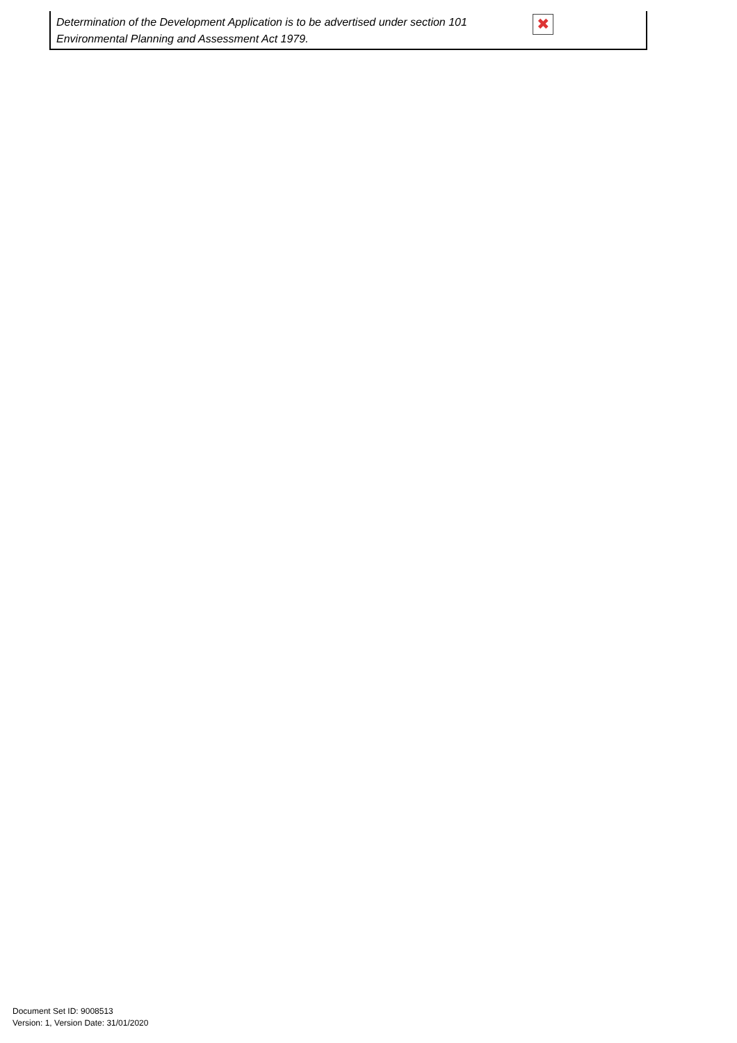Determination of the Development Application is to be advertised under section 101 Environmental Planning and Assessment Act 1979.
✖
Document Set ID: 9008513
Version: 1, Version Date: 31/01/2020